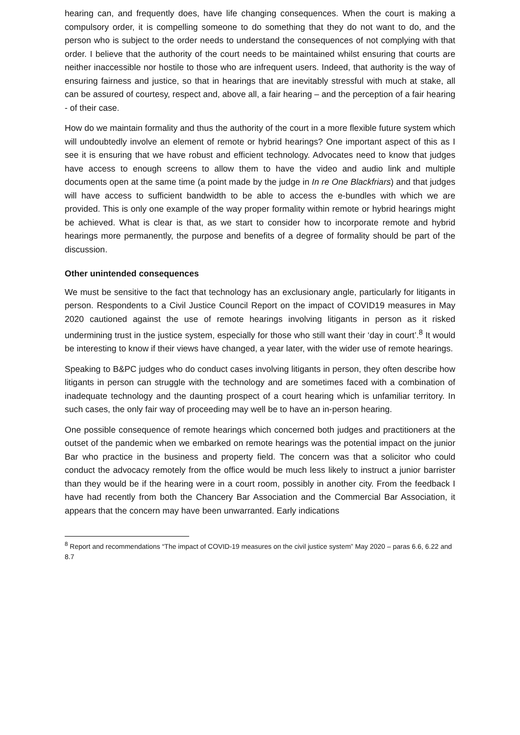hearing can, and frequently does, have life changing consequences. When the court is making a compulsory order, it is compelling someone to do something that they do not want to do, and the person who is subject to the order needs to understand the consequences of not complying with that order. I believe that the authority of the court needs to be maintained whilst ensuring that courts are neither inaccessible nor hostile to those who are infrequent users. Indeed, that authority is the way of ensuring fairness and justice, so that in hearings that are inevitably stressful with much at stake, all can be assured of courtesy, respect and, above all, a fair hearing – and the perception of a fair hearing - of their case.
How do we maintain formality and thus the authority of the court in a more flexible future system which will undoubtedly involve an element of remote or hybrid hearings? One important aspect of this as I see it is ensuring that we have robust and efficient technology. Advocates need to know that judges have access to enough screens to allow them to have the video and audio link and multiple documents open at the same time (a point made by the judge in In re One Blackfriars) and that judges will have access to sufficient bandwidth to be able to access the e-bundles with which we are provided. This is only one example of the way proper formality within remote or hybrid hearings might be achieved. What is clear is that, as we start to consider how to incorporate remote and hybrid hearings more permanently, the purpose and benefits of a degree of formality should be part of the discussion.
Other unintended consequences
We must be sensitive to the fact that technology has an exclusionary angle, particularly for litigants in person. Respondents to a Civil Justice Council Report on the impact of COVID19 measures in May 2020 cautioned against the use of remote hearings involving litigants in person as it risked undermining trust in the justice system, especially for those who still want their ‘day in court’.<sup>8</sup> It would be interesting to know if their views have changed, a year later, with the wider use of remote hearings.
Speaking to B&PC judges who do conduct cases involving litigants in person, they often describe how litigants in person can struggle with the technology and are sometimes faced with a combination of inadequate technology and the daunting prospect of a court hearing which is unfamiliar territory. In such cases, the only fair way of proceeding may well be to have an in-person hearing.
One possible consequence of remote hearings which concerned both judges and practitioners at the outset of the pandemic when we embarked on remote hearings was the potential impact on the junior Bar who practice in the business and property field. The concern was that a solicitor who could conduct the advocacy remotely from the office would be much less likely to instruct a junior barrister than they would be if the hearing were in a court room, possibly in another city. From the feedback I have had recently from both the Chancery Bar Association and the Commercial Bar Association, it appears that the concern may have been unwarranted. Early indications
<sup>8</sup> Report and recommendations “The impact of COVID-19 measures on the civil justice system” May 2020 – paras 6.6, 6.22 and 8.7